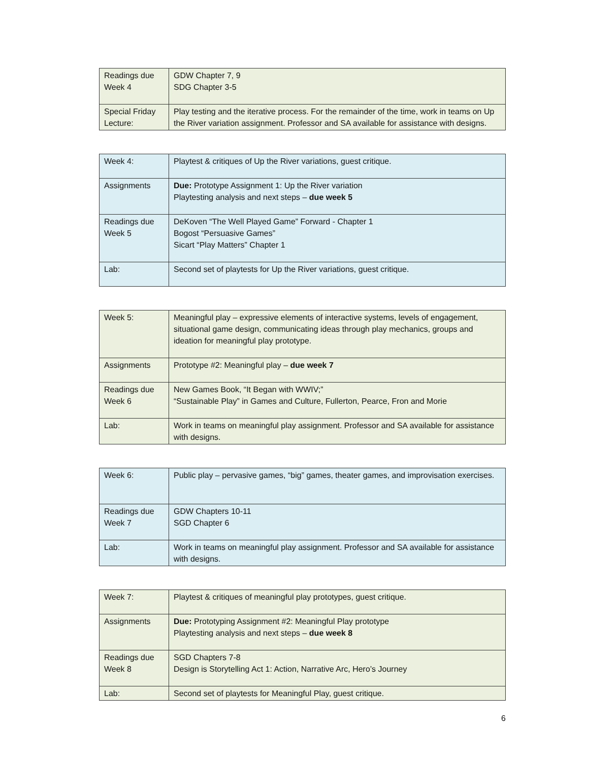| Readings due Week 4 | GDW Chapter 7, 9 SDG Chapter 3-5 |
| Special Friday Lecture: | Play testing and the iterative process. For the remainder of the time, work in teams on Up the River variation assignment. Professor and SA available for assistance with designs. |
| Week 4: | Playtest & critiques of Up the River variations, guest critique. |
| Assignments | Due: Prototype Assignment 1: Up the River variation Playtesting analysis and next steps – due week 5 |
| Readings due Week 5 | DeKoven “The Well Played Game” Forward - Chapter 1 Bogost “Persuasive Games” Sicart “Play Matters” Chapter 1 |
| Lab: | Second set of playtests for Up the River variations, guest critique. |
| Week 5: | Meaningful play – expressive elements of interactive systems, levels of engagement, situational game design, communicating ideas through play mechanics, groups and ideation for meaningful play prototype. |
| Assignments | Prototype #2: Meaningful play – due week 7 |
| Readings due Week 6 | New Games Book, “It Began with WWIV;” “Sustainable Play” in Games and Culture, Fullerton, Pearce, Fron and Morie |
| Lab: | Work in teams on meaningful play assignment. Professor and SA available for assistance with designs. |
| Week 6: | Public play – pervasive games, “big” games, theater games, and improvisation exercises. |
| Readings due Week 7 | GDW Chapters 10-11 SGD Chapter 6 |
| Lab: | Work in teams on meaningful play assignment. Professor and SA available for assistance with designs. |
| Week 7: | Playtest & critiques of meaningful play prototypes, guest critique. |
| Assignments | Due: Prototyping Assignment #2: Meaningful Play prototype Playtesting analysis and next steps – due week 8 |
| Readings due Week 8 | SGD Chapters 7-8 Design is Storytelling Act 1: Action, Narrative Arc, Hero’s Journey |
| Lab: | Second set of playtests for Meaningful Play, guest critique. |
6